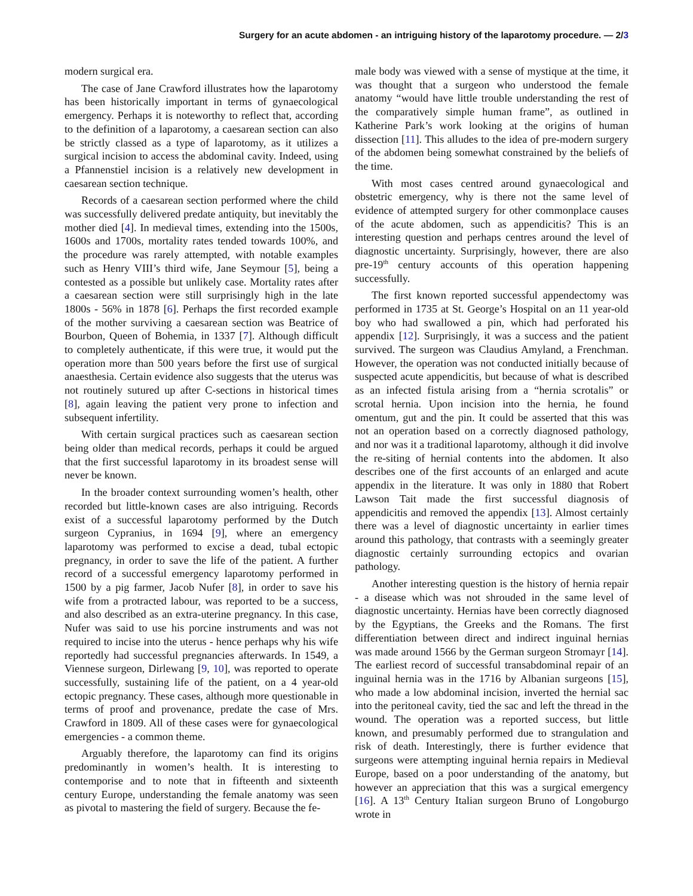Surgery for an acute abdomen - an intriguing history of the laparotomy procedure. — 2/3
modern surgical era.
The case of Jane Crawford illustrates how the laparotomy has been historically important in terms of gynaecological emergency. Perhaps it is noteworthy to reflect that, according to the definition of a laparotomy, a caesarean section can also be strictly classed as a type of laparotomy, as it utilizes a surgical incision to access the abdominal cavity. Indeed, using a Pfannenstiel incision is a relatively new development in caesarean section technique.
Records of a caesarean section performed where the child was successfully delivered predate antiquity, but inevitably the mother died [4]. In medieval times, extending into the 1500s, 1600s and 1700s, mortality rates tended towards 100%, and the procedure was rarely attempted, with notable examples such as Henry VIII’s third wife, Jane Seymour [5], being a contested as a possible but unlikely case. Mortality rates after a caesarean section were still surprisingly high in the late 1800s - 56% in 1878 [6]. Perhaps the first recorded example of the mother surviving a caesarean section was Beatrice of Bourbon, Queen of Bohemia, in 1337 [7]. Although difficult to completely authenticate, if this were true, it would put the operation more than 500 years before the first use of surgical anaesthesia. Certain evidence also suggests that the uterus was not routinely sutured up after C-sections in historical times [8], again leaving the patient very prone to infection and subsequent infertility.
With certain surgical practices such as caesarean section being older than medical records, perhaps it could be argued that the first successful laparotomy in its broadest sense will never be known.
In the broader context surrounding women’s health, other recorded but little-known cases are also intriguing. Records exist of a successful laparotomy performed by the Dutch surgeon Cypranius, in 1694 [9], where an emergency laparotomy was performed to excise a dead, tubal ectopic pregnancy, in order to save the life of the patient. A further record of a successful emergency laparotomy performed in 1500 by a pig farmer, Jacob Nufer [8], in order to save his wife from a protracted labour, was reported to be a success, and also described as an extra-uterine pregnancy. In this case, Nufer was said to use his porcine instruments and was not required to incise into the uterus - hence perhaps why his wife reportedly had successful pregnancies afterwards. In 1549, a Viennese surgeon, Dirlewang [9, 10], was reported to operate successfully, sustaining life of the patient, on a 4 year-old ectopic pregnancy. These cases, although more questionable in terms of proof and provenance, predate the case of Mrs. Crawford in 1809. All of these cases were for gynaecological emergencies - a common theme.
Arguably therefore, the laparotomy can find its origins predominantly in women’s health. It is interesting to contemporise and to note that in fifteenth and sixteenth century Europe, understanding the female anatomy was seen as pivotal to mastering the field of surgery. Because the fe-
male body was viewed with a sense of mystique at the time, it was thought that a surgeon who understood the female anatomy “would have little trouble understanding the rest of the comparatively simple human frame”, as outlined in Katherine Park’s work looking at the origins of human dissection [11]. This alludes to the idea of pre-modern surgery of the abdomen being somewhat constrained by the beliefs of the time.
With most cases centred around gynaecological and obstetric emergency, why is there not the same level of evidence of attempted surgery for other commonplace causes of the acute abdomen, such as appendicitis? This is an interesting question and perhaps centres around the level of diagnostic uncertainty. Surprisingly, however, there are also pre-19<sup>th</sup> century accounts of this operation happening successfully.
The first known reported successful appendectomy was performed in 1735 at St. George’s Hospital on an 11 year-old boy who had swallowed a pin, which had perforated his appendix [12]. Surprisingly, it was a success and the patient survived. The surgeon was Claudius Amyland, a Frenchman. However, the operation was not conducted initially because of suspected acute appendicitis, but because of what is described as an infected fistula arising from a “hernia scrotalis” or scrotal hernia. Upon incision into the hernia, he found omentum, gut and the pin. It could be asserted that this was not an operation based on a correctly diagnosed pathology, and nor was it a traditional laparotomy, although it did involve the re-siting of hernial contents into the abdomen. It also describes one of the first accounts of an enlarged and acute appendix in the literature. It was only in 1880 that Robert Lawson Tait made the first successful diagnosis of appendicitis and removed the appendix [13]. Almost certainly there was a level of diagnostic uncertainty in earlier times around this pathology, that contrasts with a seemingly greater diagnostic certainly surrounding ectopics and ovarian pathology.
Another interesting question is the history of hernia repair - a disease which was not shrouded in the same level of diagnostic uncertainty. Hernias have been correctly diagnosed by the Egyptians, the Greeks and the Romans. The first differentiation between direct and indirect inguinal hernias was made around 1566 by the German surgeon Stromayr [14]. The earliest record of successful transabdominal repair of an inguinal hernia was in the 1716 by Albanian surgeons [15], who made a low abdominal incision, inverted the hernial sac into the peritoneal cavity, tied the sac and left the thread in the wound. The operation was a reported success, but little known, and presumably performed due to strangulation and risk of death. Interestingly, there is further evidence that surgeons were attempting inguinal hernia repairs in Medieval Europe, based on a poor understanding of the anatomy, but however an appreciation that this was a surgical emergency [16]. A 13<sup>th</sup> Century Italian surgeon Bruno of Longoburgo wrote in